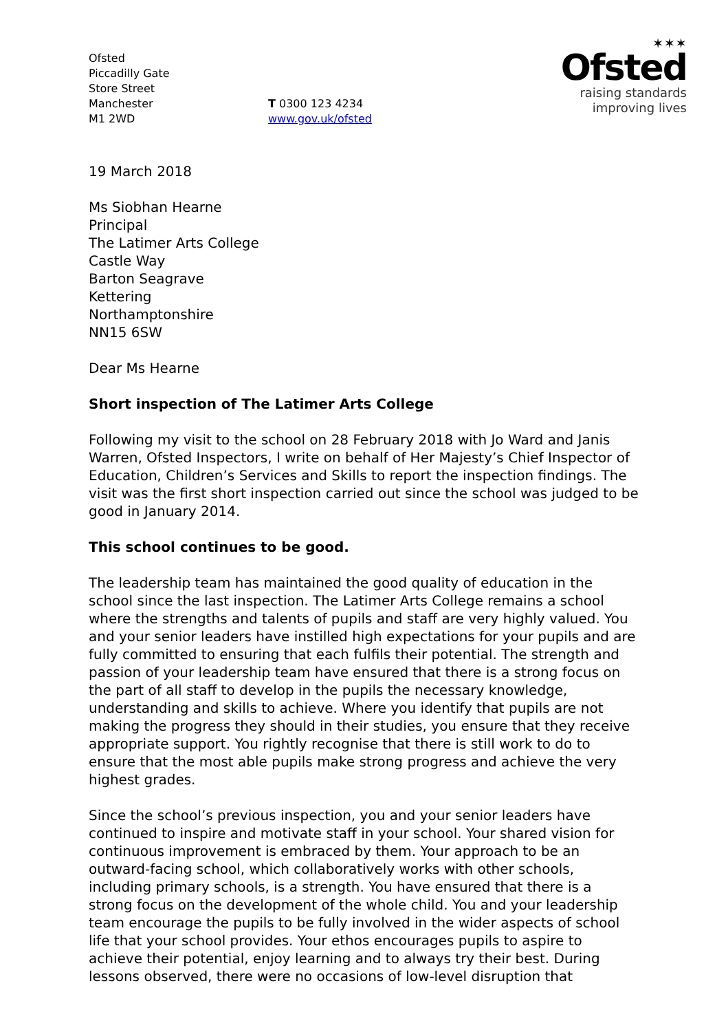Ofsted
Piccadilly Gate
Store Street
Manchester
M1 2WD
T 0300 123 4234
www.gov.uk/ofsted
✶✶✶
Ofsted
raising standards
improving lives
19 March 2018
Ms Siobhan Hearne
Principal
The Latimer Arts College
Castle Way
Barton Seagrave
Kettering
Northamptonshire
NN15 6SW
Dear Ms Hearne
Short inspection of The Latimer Arts College
Following my visit to the school on 28 February 2018 with Jo Ward and Janis Warren, Ofsted Inspectors, I write on behalf of Her Majesty’s Chief Inspector of Education, Children’s Services and Skills to report the inspection findings. The visit was the first short inspection carried out since the school was judged to be good in January 2014.
This school continues to be good.
The leadership team has maintained the good quality of education in the school since the last inspection. The Latimer Arts College remains a school where the strengths and talents of pupils and staff are very highly valued. You and your senior leaders have instilled high expectations for your pupils and are fully committed to ensuring that each fulfils their potential. The strength and passion of your leadership team have ensured that there is a strong focus on the part of all staff to develop in the pupils the necessary knowledge, understanding and skills to achieve. Where you identify that pupils are not making the progress they should in their studies, you ensure that they receive appropriate support. You rightly recognise that there is still work to do to ensure that the most able pupils make strong progress and achieve the very highest grades.
Since the school’s previous inspection, you and your senior leaders have continued to inspire and motivate staff in your school. Your shared vision for continuous improvement is embraced by them. Your approach to be an outward-facing school, which collaboratively works with other schools, including primary schools, is a strength. You have ensured that there is a strong focus on the development of the whole child. You and your leadership team encourage the pupils to be fully involved in the wider aspects of school life that your school provides. Your ethos encourages pupils to aspire to achieve their potential, enjoy learning and to always try their best. During lessons observed, there were no occasions of low-level disruption that